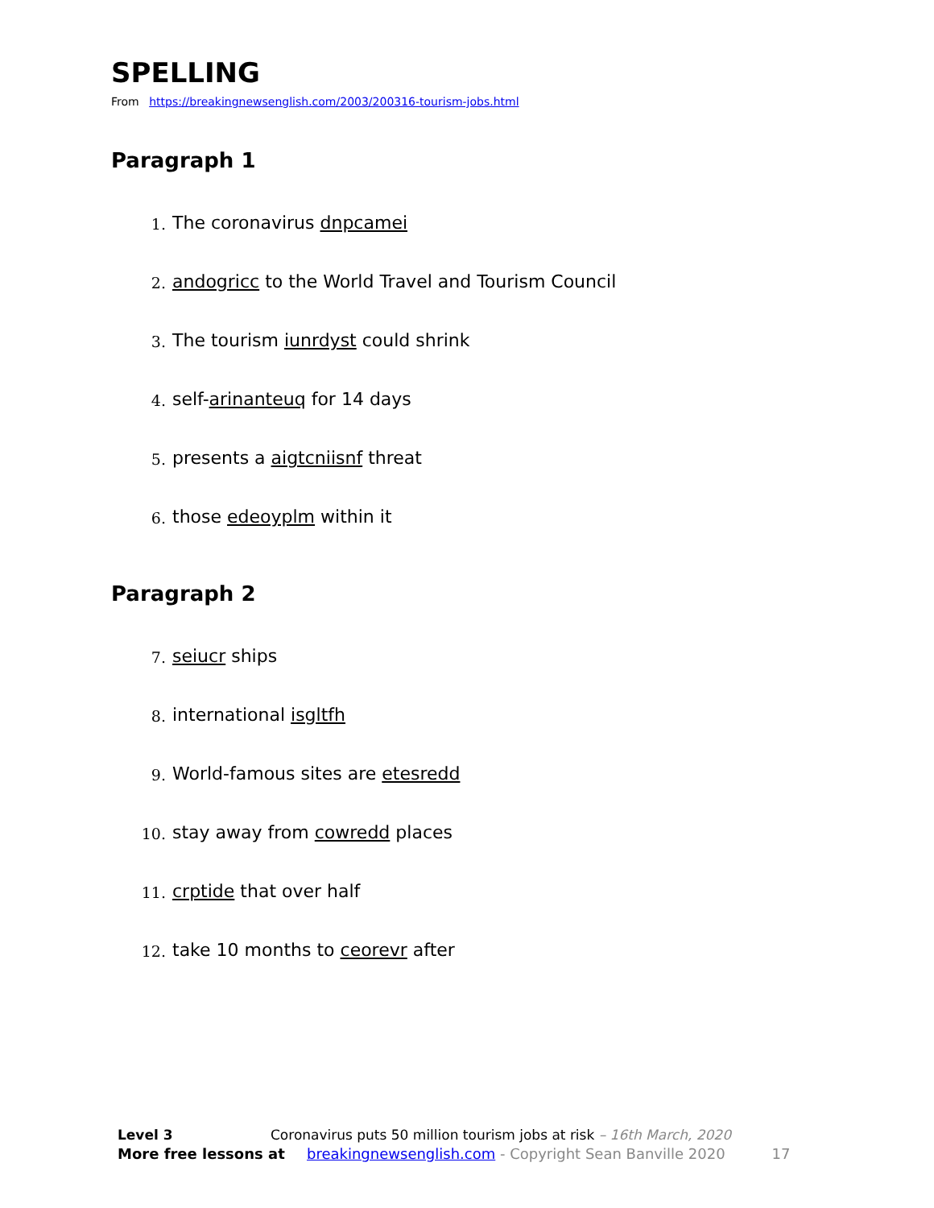SPELLING
From https://breakingnewsenglish.com/2003/200316-tourism-jobs.html
Paragraph 1
1. The coronavirus dnpcamei
2. andogricc to the World Travel and Tourism Council
3. The tourism iunrdyst could shrink
4. self-arinanteuq for 14 days
5. presents a aigtcniisnf threat
6. those edeoyplm within it
Paragraph 2
7. seiucr ships
8. international isgltfh
9. World-famous sites are etesredd
10. stay away from cowredd places
11. crptide that over half
12. take 10 months to ceorevr after
Level 3 Coronavirus puts 50 million tourism jobs at risk – 16th March, 2020
More free lessons at breakingnewsenglish.com - Copyright Sean Banville 2020 17